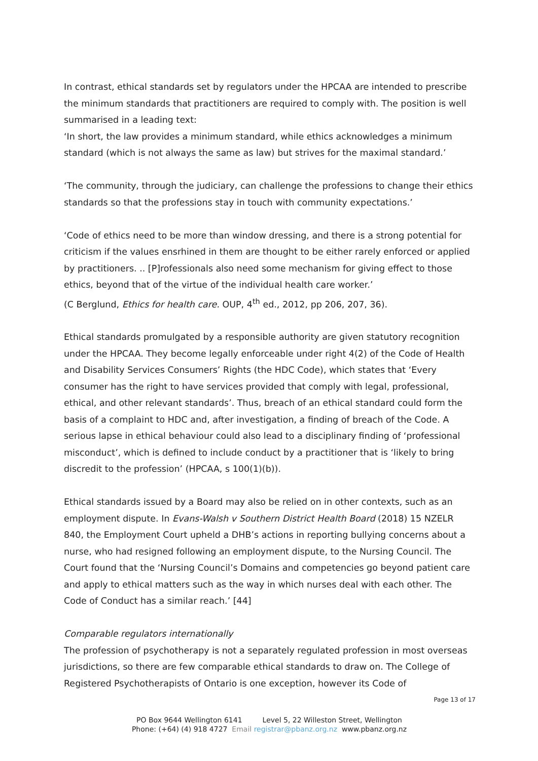In contrast, ethical standards set by regulators under the HPCAA are intended to prescribe the minimum standards that practitioners are required to comply with. The position is well summarised in a leading text:
‘In short, the law provides a minimum standard, while ethics acknowledges a minimum standard (which is not always the same as law) but strives for the maximal standard.’
‘The community, through the judiciary, can challenge the professions to change their ethics standards so that the professions stay in touch with community expectations.’
‘Code of ethics need to be more than window dressing, and there is a strong potential for criticism if the values ensrhined in them are thought to be either rarely enforced or applied by practitioners. .. [P]rofessionals also need some mechanism for giving effect to those ethics, beyond that of the virtue of the individual health care worker.’
(C Berglund, Ethics for health care. OUP, 4<sup>th</sup> ed., 2012, pp 206, 207, 36).
Ethical standards promulgated by a responsible authority are given statutory recognition under the HPCAA. They become legally enforceable under right 4(2) of the Code of Health and Disability Services Consumers’ Rights (the HDC Code), which states that ‘Every consumer has the right to have services provided that comply with legal, professional, ethical, and other relevant standards’. Thus, breach of an ethical standard could form the basis of a complaint to HDC and, after investigation, a finding of breach of the Code. A serious lapse in ethical behaviour could also lead to a disciplinary finding of ‘professional misconduct’, which is defined to include conduct by a practitioner that is ‘likely to bring discredit to the profession’ (HPCAA, s 100(1)(b)).
Ethical standards issued by a Board may also be relied on in other contexts, such as an employment dispute. In Evans-Walsh v Southern District Health Board (2018) 15 NZELR 840, the Employment Court upheld a DHB’s actions in reporting bullying concerns about a nurse, who had resigned following an employment dispute, to the Nursing Council. The Court found that the ‘Nursing Council’s Domains and competencies go beyond patient care and apply to ethical matters such as the way in which nurses deal with each other. The Code of Conduct has a similar reach.’ [44]
Comparable regulators internationally
The profession of psychotherapy is not a separately regulated profession in most overseas jurisdictions, so there are few comparable ethical standards to draw on. The College of Registered Psychotherapists of Ontario is one exception, however its Code of
Page 13 of 17
PO Box 9644 Wellington 6141 Level 5, 22 Willeston Street, Wellington
Phone: (+64) (4) 918 4727 Email registrar@pbanz.org.nz www.pbanz.org.nz